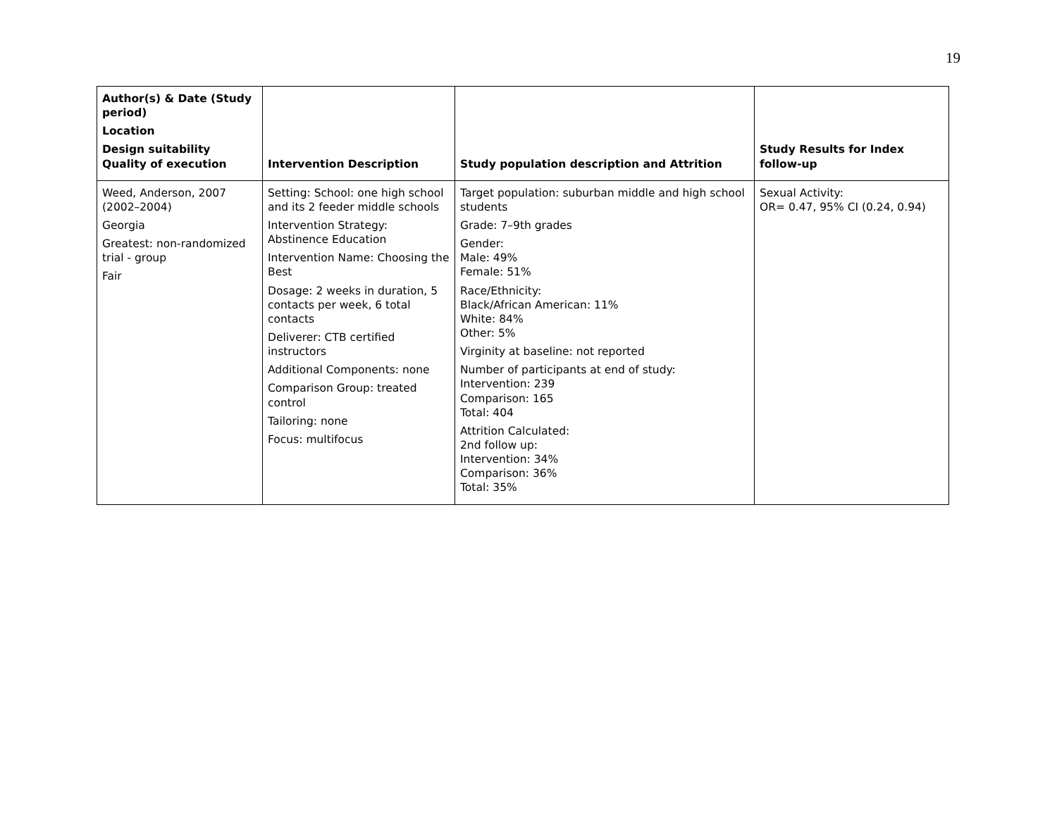19
| Author(s) & Date (Study period) Location Design suitability Quality of execution | Intervention Description | Study population description and Attrition | Study Results for Index follow-up |
| --- | --- | --- | --- |
| Weed, Anderson, 2007 (2002–2004) Georgia Greatest: non-randomized trial - group Fair | Setting: School: one high school and its 2 feeder middle schools Intervention Strategy: Abstinence Education Intervention Name: Choosing the Best Dosage: 2 weeks in duration, 5 contacts per week, 6 total contacts Deliverer: CTB certified instructors Additional Components: none Comparison Group: treated control Tailoring: none Focus: multifocus | Target population: suburban middle and high school students Grade: 7–9th grades Gender: Male: 49% Female: 51% Race/Ethnicity: Black/African American: 11% White: 84% Other: 5% Virginity at baseline: not reported Number of participants at end of study: Intervention: 239 Comparison: 165 Total: 404 Attrition Calculated: 2nd follow up: Intervention: 34% Comparison: 36% Total: 35% | Sexual Activity: OR= 0.47, 95% CI (0.24, 0.94) |